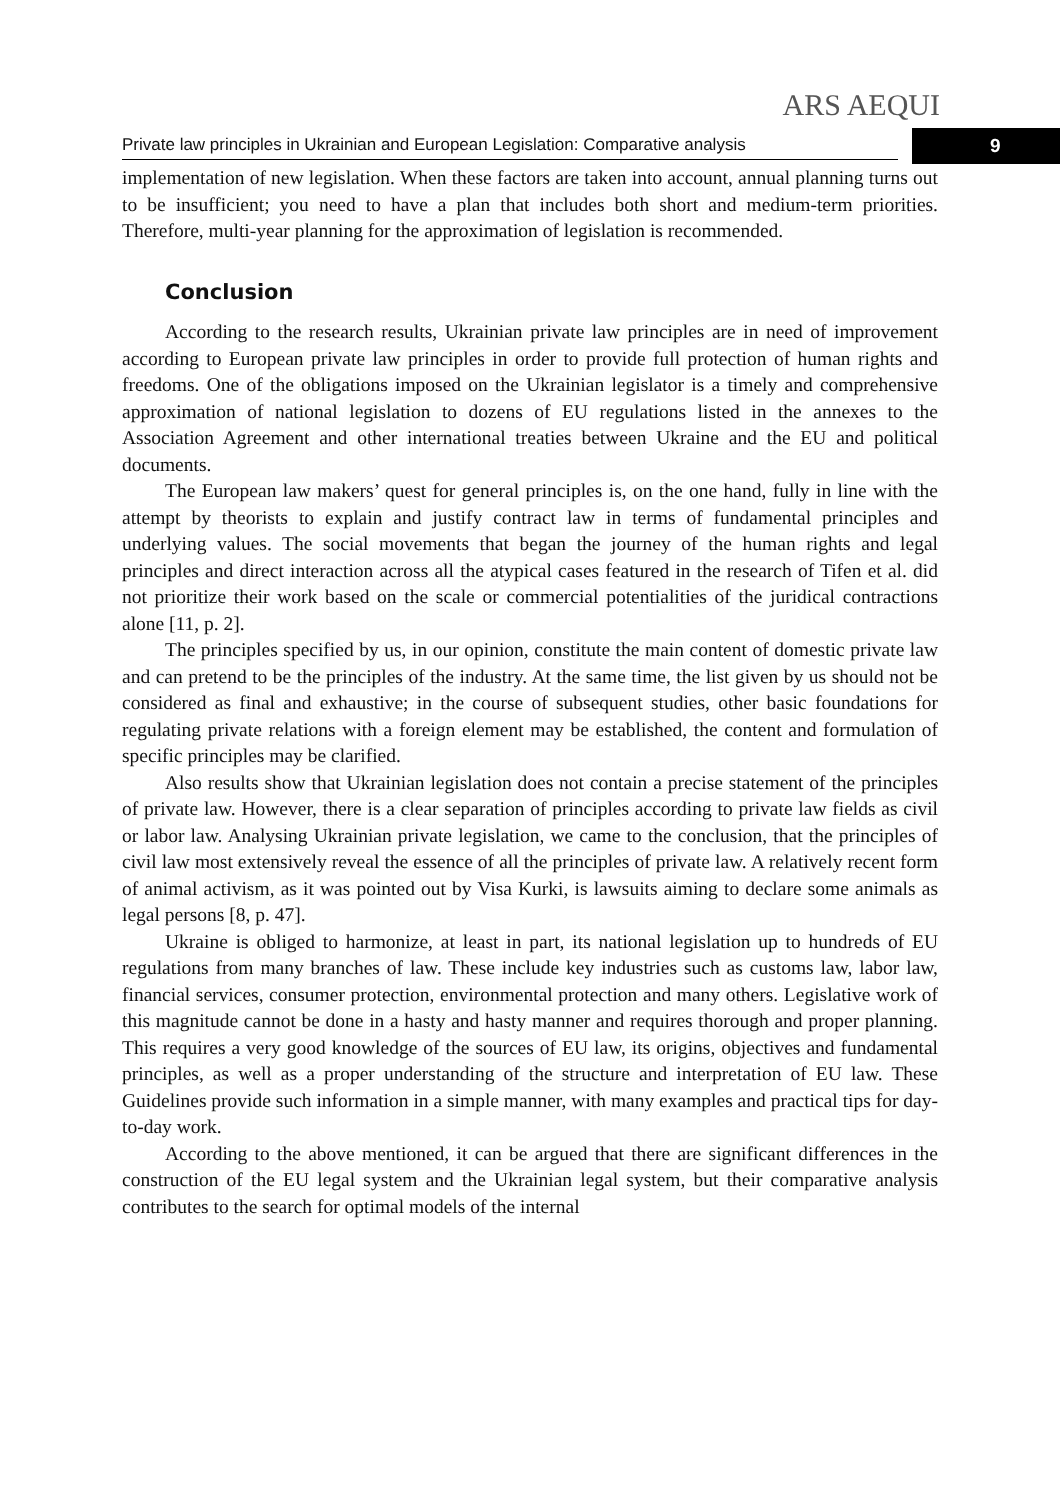ARS AEQUI
Private law principles in Ukrainian and European Legislation: Comparative analysis
9
implementation of new legislation. When these factors are taken into account, annual planning turns out to be insufficient; you need to have a plan that includes both short and medium-term priorities. Therefore, multi-year planning for the approximation of legislation is recommended.
Conclusion
According to the research results, Ukrainian private law principles are in need of improvement according to European private law principles in order to provide full protection of human rights and freedoms. One of the obligations imposed on the Ukrainian legislator is a timely and comprehensive approximation of national legislation to dozens of EU regulations listed in the annexes to the Association Agreement and other international treaties between Ukraine and the EU and political documents.
The European law makers’ quest for general principles is, on the one hand, fully in line with the attempt by theorists to explain and justify contract law in terms of fundamental principles and underlying values. The social movements that began the journey of the human rights and legal principles and direct interaction across all the atypical cases featured in the research of Tifen et al. did not prioritize their work based on the scale or commercial potentialities of the juridical contractions alone [11, p. 2].
The principles specified by us, in our opinion, constitute the main content of domestic private law and can pretend to be the principles of the industry. At the same time, the list given by us should not be considered as final and exhaustive; in the course of subsequent studies, other basic foundations for regulating private relations with a foreign element may be established, the content and formulation of specific principles may be clarified.
Also results show that Ukrainian legislation does not contain a precise statement of the principles of private law. However, there is a clear separation of principles according to private law fields as civil or labor law. Analysing Ukrainian private legislation, we came to the conclusion, that the principles of civil law most extensively reveal the essence of all the principles of private law. A relatively recent form of animal activism, as it was pointed out by Visa Kurki, is lawsuits aiming to declare some animals as legal persons [8, p. 47].
Ukraine is obliged to harmonize, at least in part, its national legislation up to hundreds of EU regulations from many branches of law. These include key industries such as customs law, labor law, financial services, consumer protection, environmental protection and many others. Legislative work of this magnitude cannot be done in a hasty and hasty manner and requires thorough and proper planning. This requires a very good knowledge of the sources of EU law, its origins, objectives and fundamental principles, as well as a proper understanding of the structure and interpretation of EU law. These Guidelines provide such information in a simple manner, with many examples and practical tips for day-to-day work.
According to the above mentioned, it can be argued that there are significant differences in the construction of the EU legal system and the Ukrainian legal system, but their comparative analysis contributes to the search for optimal models of the internal